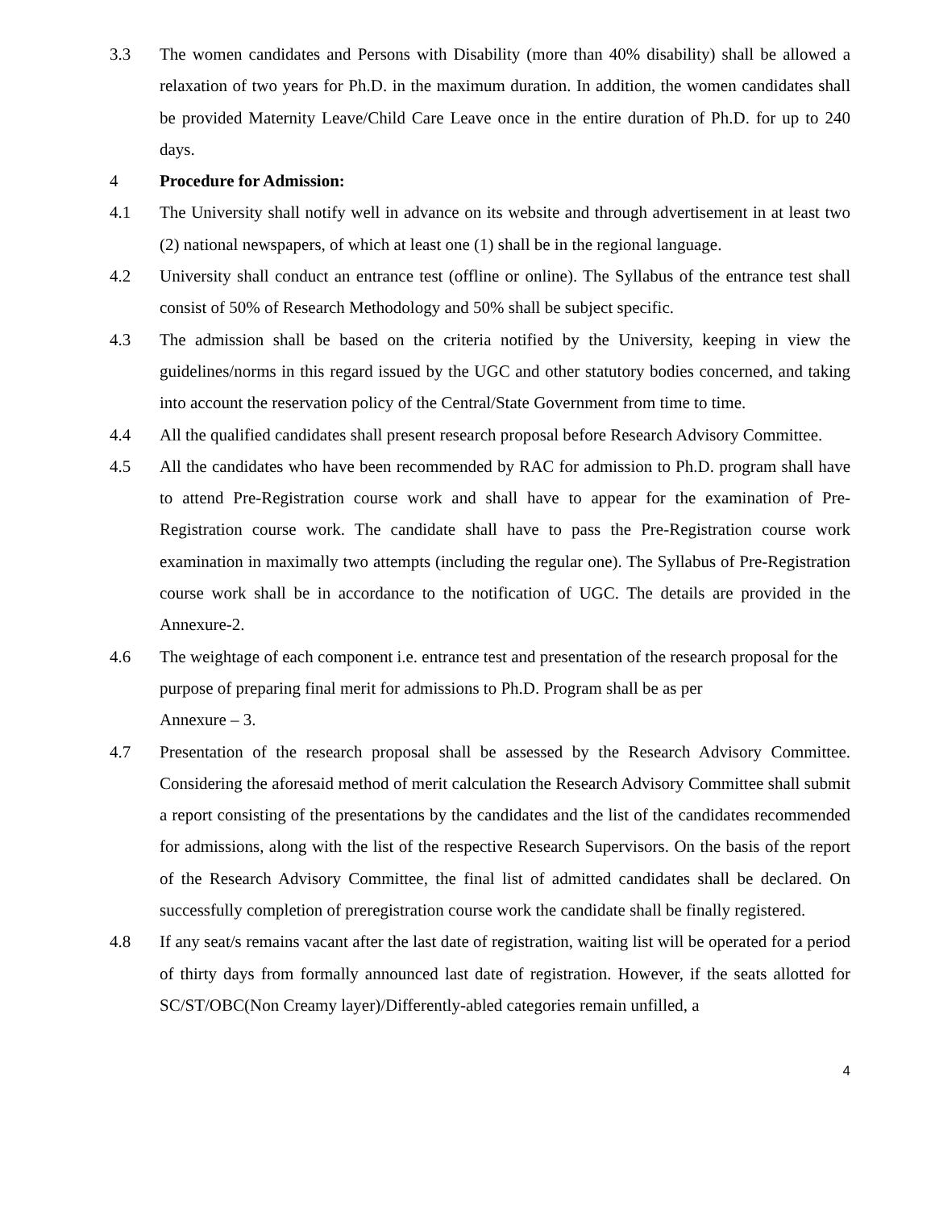3.3 The women candidates and Persons with Disability (more than 40% disability) shall be allowed a relaxation of two years for Ph.D. in the maximum duration. In addition, the women candidates shall be provided Maternity Leave/Child Care Leave once in the entire duration of Ph.D. for up to 240 days.
4 Procedure for Admission:
4.1 The University shall notify well in advance on its website and through advertisement in at least two (2) national newspapers, of which at least one (1) shall be in the regional language.
4.2 University shall conduct an entrance test (offline or online). The Syllabus of the entrance test shall consist of 50% of Research Methodology and 50% shall be subject specific.
4.3 The admission shall be based on the criteria notified by the University, keeping in view the guidelines/norms in this regard issued by the UGC and other statutory bodies concerned, and taking into account the reservation policy of the Central/State Government from time to time.
4.4 All the qualified candidates shall present research proposal before Research Advisory Committee.
4.5 All the candidates who have been recommended by RAC for admission to Ph.D. program shall have to attend Pre-Registration course work and shall have to appear for the examination of Pre-Registration course work. The candidate shall have to pass the Pre-Registration course work examination in maximally two attempts (including the regular one). The Syllabus of Pre-Registration course work shall be in accordance to the notification of UGC. The details are provided in the Annexure-2.
4.6 The weightage of each component i.e. entrance test and presentation of the research proposal for the purpose of preparing final merit for admissions to Ph.D. Program shall be as per
Annexure – 3.
4.7 Presentation of the research proposal shall be assessed by the Research Advisory Committee. Considering the aforesaid method of merit calculation the Research Advisory Committee shall submit a report consisting of the presentations by the candidates and the list of the candidates recommended for admissions, along with the list of the respective Research Supervisors. On the basis of the report of the Research Advisory Committee, the final list of admitted candidates shall be declared. On successfully completion of preregistration course work the candidate shall be finally registered.
4.8 If any seat/s remains vacant after the last date of registration, waiting list will be operated for a period of thirty days from formally announced last date of registration. However, if the seats allotted for SC/ST/OBC(Non Creamy layer)/Differently-abled categories remain unfilled, a
4